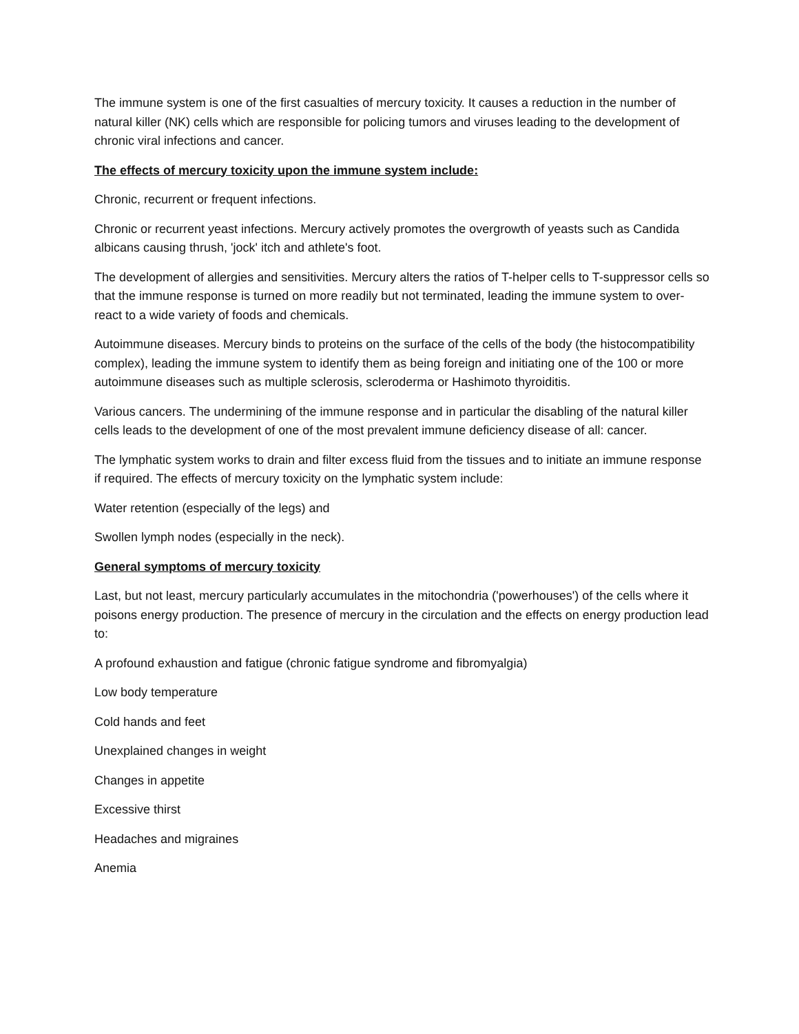The immune system is one of the first casualties of mercury toxicity. It causes a reduction in the number of natural killer (NK) cells which are responsible for policing tumors and viruses leading to the development of chronic viral infections and cancer.
The effects of mercury toxicity upon the immune system include:
Chronic, recurrent or frequent infections.
Chronic or recurrent yeast infections. Mercury actively promotes the overgrowth of yeasts such as Candida albicans causing thrush, 'jock' itch and athlete's foot.
The development of allergies and sensitivities. Mercury alters the ratios of T-helper cells to T-suppressor cells so that the immune response is turned on more readily but not terminated, leading the immune system to over-react to a wide variety of foods and chemicals.
Autoimmune diseases. Mercury binds to proteins on the surface of the cells of the body (the histocompatibility complex), leading the immune system to identify them as being foreign and initiating one of the 100 or more autoimmune diseases such as multiple sclerosis, scleroderma or Hashimoto thyroiditis.
Various cancers. The undermining of the immune response and in particular the disabling of the natural killer cells leads to the development of one of the most prevalent immune deficiency disease of all: cancer.
The lymphatic system works to drain and filter excess fluid from the tissues and to initiate an immune response if required. The effects of mercury toxicity on the lymphatic system include:
Water retention (especially of the legs) and
Swollen lymph nodes (especially in the neck).
General symptoms of mercury toxicity
Last, but not least, mercury particularly accumulates in the mitochondria ('powerhouses') of the cells where it poisons energy production. The presence of mercury in the circulation and the effects on energy production lead to:
A profound exhaustion and fatigue (chronic fatigue syndrome and fibromyalgia)
Low body temperature
Cold hands and feet
Unexplained changes in weight
Changes in appetite
Excessive thirst
Headaches and migraines
Anemia